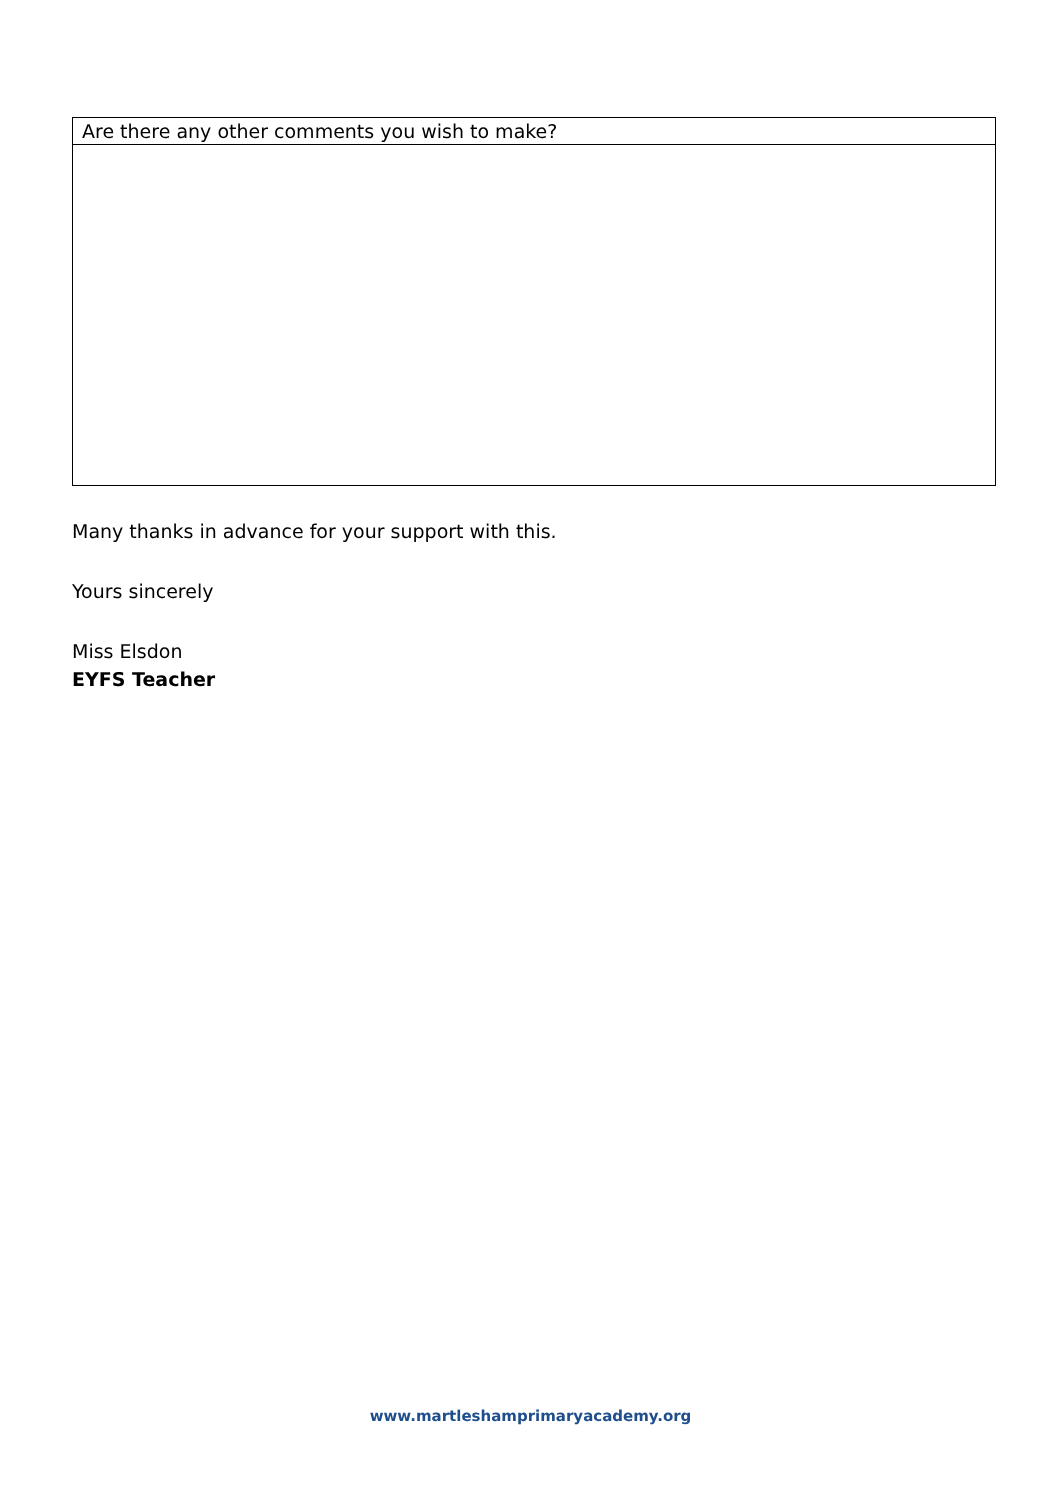| Are there any other comments you wish to make? |
Many thanks in advance for your support with this.
Yours sincerely
Miss Elsdon
EYFS Teacher
www.martleshamprimaryacademy.org